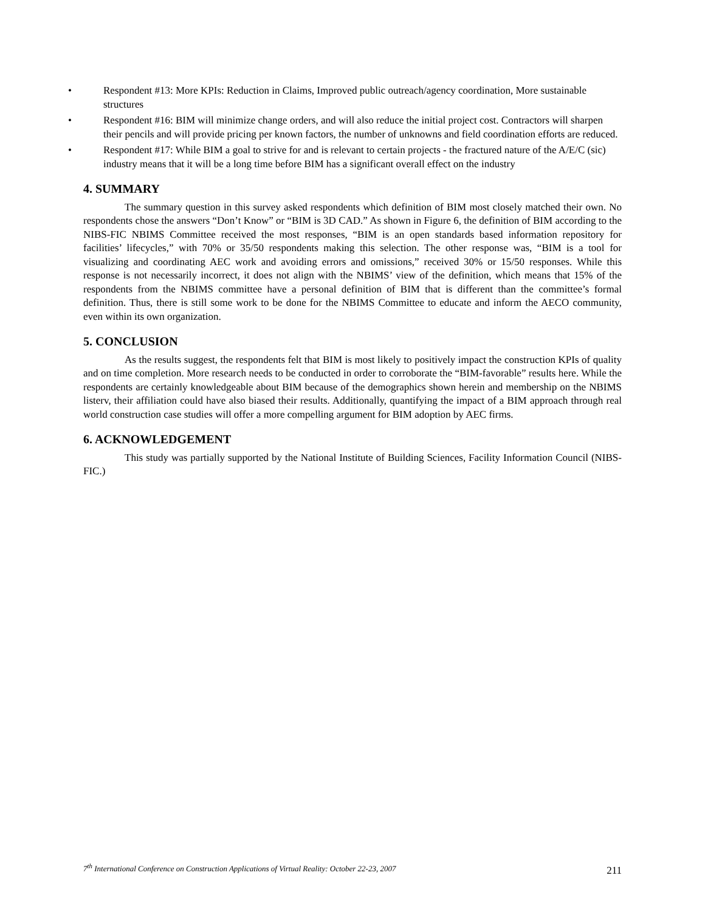• Respondent #13: More KPIs: Reduction in Claims, Improved public outreach/agency coordination, More sustainable structures
• Respondent #16: BIM will minimize change orders, and will also reduce the initial project cost. Contractors will sharpen their pencils and will provide pricing per known factors, the number of unknowns and field coordination efforts are reduced.
• Respondent #17: While BIM a goal to strive for and is relevant to certain projects - the fractured nature of the A/E/C (sic) industry means that it will be a long time before BIM has a significant overall effect on the industry
4. SUMMARY
The summary question in this survey asked respondents which definition of BIM most closely matched their own. No respondents chose the answers “Don’t Know” or “BIM is 3D CAD.” As shown in Figure 6, the definition of BIM according to the NIBS-FIC NBIMS Committee received the most responses, “BIM is an open standards based information repository for facilities’ lifecycles,” with 70% or 35/50 respondents making this selection. The other response was, “BIM is a tool for visualizing and coordinating AEC work and avoiding errors and omissions,” received 30% or 15/50 responses. While this response is not necessarily incorrect, it does not align with the NBIMS’ view of the definition, which means that 15% of the respondents from the NBIMS committee have a personal definition of BIM that is different than the committee’s formal definition. Thus, there is still some work to be done for the NBIMS Committee to educate and inform the AECO community, even within its own organization.
5. CONCLUSION
As the results suggest, the respondents felt that BIM is most likely to positively impact the construction KPIs of quality and on time completion. More research needs to be conducted in order to corroborate the “BIM-favorable” results here. While the respondents are certainly knowledgeable about BIM because of the demographics shown herein and membership on the NBIMS listerv, their affiliation could have also biased their results. Additionally, quantifying the impact of a BIM approach through real world construction case studies will offer a more compelling argument for BIM adoption by AEC firms.
6. ACKNOWLEDGEMENT
This study was partially supported by the National Institute of Building Sciences, Facility Information Council (NIBS-FIC.)
7<sup>th</sup> International Conference on Construction Applications of Virtual Reality: October 22-23, 2007 211